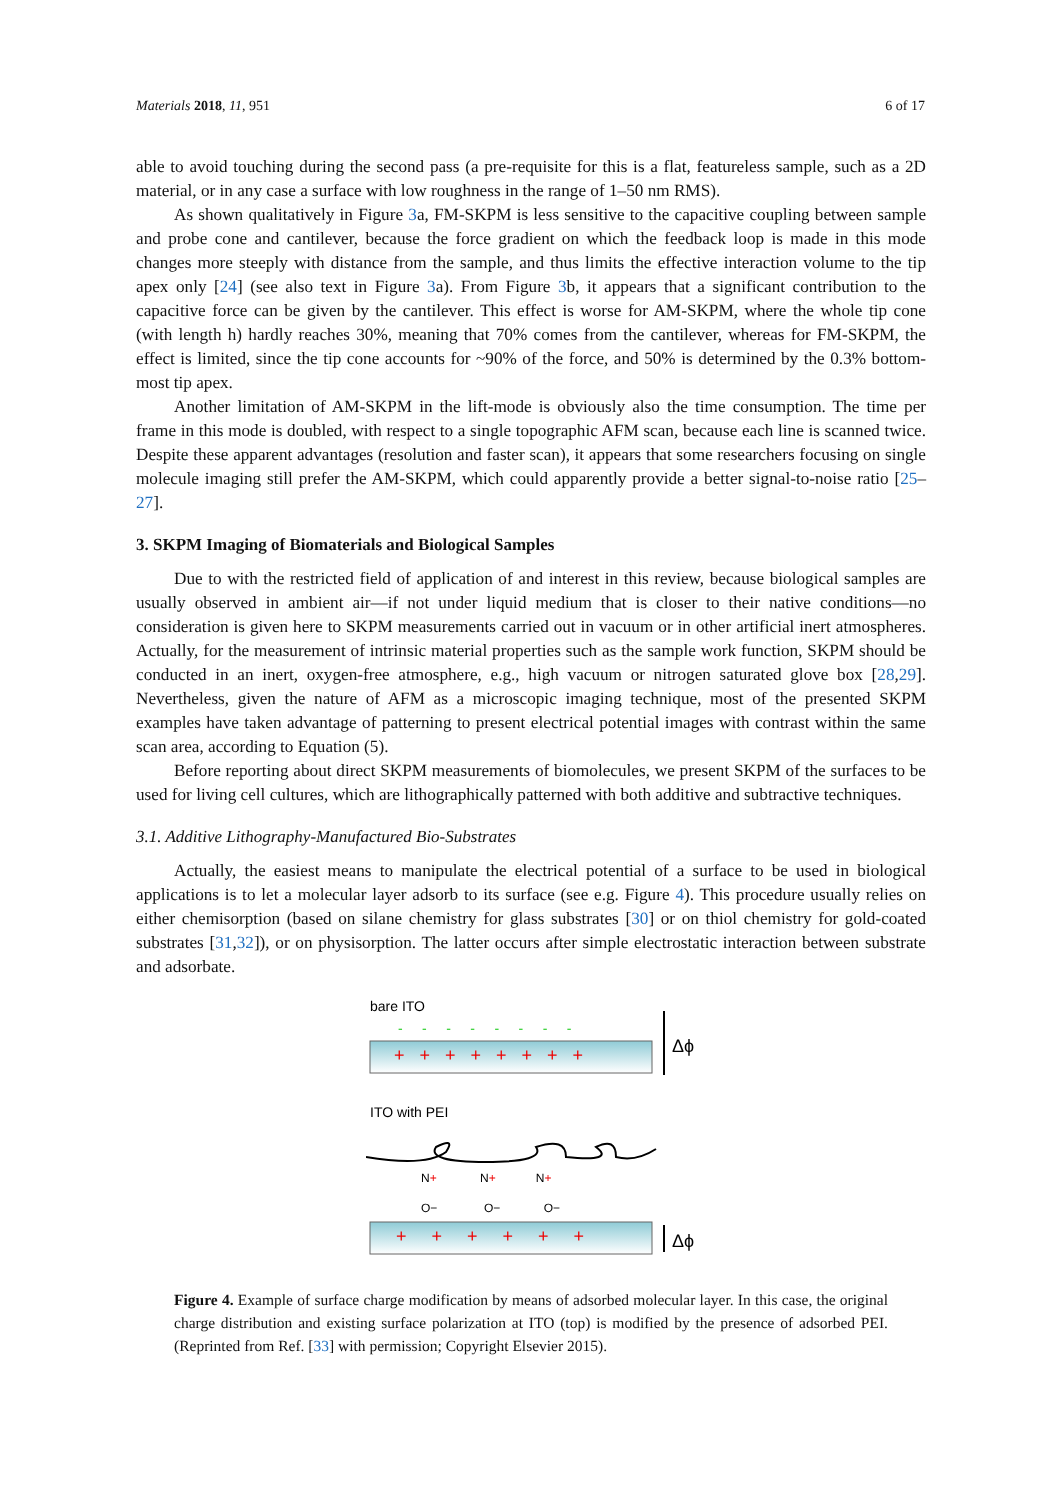Materials 2018, 11, 951 6 of 17
able to avoid touching during the second pass (a pre-requisite for this is a flat, featureless sample, such as a 2D material, or in any case a surface with low roughness in the range of 1–50 nm RMS).
As shown qualitatively in Figure 3a, FM-SKPM is less sensitive to the capacitive coupling between sample and probe cone and cantilever, because the force gradient on which the feedback loop is made in this mode changes more steeply with distance from the sample, and thus limits the effective interaction volume to the tip apex only [24] (see also text in Figure 3a). From Figure 3b, it appears that a significant contribution to the capacitive force can be given by the cantilever. This effect is worse for AM-SKPM, where the whole tip cone (with length h) hardly reaches 30%, meaning that 70% comes from the cantilever, whereas for FM-SKPM, the effect is limited, since the tip cone accounts for ~90% of the force, and 50% is determined by the 0.3% bottom-most tip apex.
Another limitation of AM-SKPM in the lift-mode is obviously also the time consumption. The time per frame in this mode is doubled, with respect to a single topographic AFM scan, because each line is scanned twice. Despite these apparent advantages (resolution and faster scan), it appears that some researchers focusing on single molecule imaging still prefer the AM-SKPM, which could apparently provide a better signal-to-noise ratio [25–27].
3. SKPM Imaging of Biomaterials and Biological Samples
Due to with the restricted field of application of and interest in this review, because biological samples are usually observed in ambient air—if not under liquid medium that is closer to their native conditions—no consideration is given here to SKPM measurements carried out in vacuum or in other artificial inert atmospheres. Actually, for the measurement of intrinsic material properties such as the sample work function, SKPM should be conducted in an inert, oxygen-free atmosphere, e.g., high vacuum or nitrogen saturated glove box [28,29]. Nevertheless, given the nature of AFM as a microscopic imaging technique, most of the presented SKPM examples have taken advantage of patterning to present electrical potential images with contrast within the same scan area, according to Equation (5).
Before reporting about direct SKPM measurements of biomolecules, we present SKPM of the surfaces to be used for living cell cultures, which are lithographically patterned with both additive and subtractive techniques.
3.1. Additive Lithography-Manufactured Bio-Substrates
Actually, the easiest means to manipulate the electrical potential of a surface to be used in biological applications is to let a molecular layer adsorb to its surface (see e.g. Figure 4). This procedure usually relies on either chemisorption (based on silane chemistry for glass substrates [30] or on thiol chemistry for gold-coated substrates [31,32]), or on physisorption. The latter occurs after simple electrostatic interaction between substrate and adsorbate.
bare ITO
- - - - - - - -
+ + + + + + + +
Δϕ
ITO with PEI
N+ N+ N+
O− O− O−
+ + + + + +
Δϕ
Figure 4. Example of surface charge modification by means of adsorbed molecular layer. In this case, the original charge distribution and existing surface polarization at ITO (top) is modified by the presence of adsorbed PEI. (Reprinted from Ref. [33] with permission; Copyright Elsevier 2015).